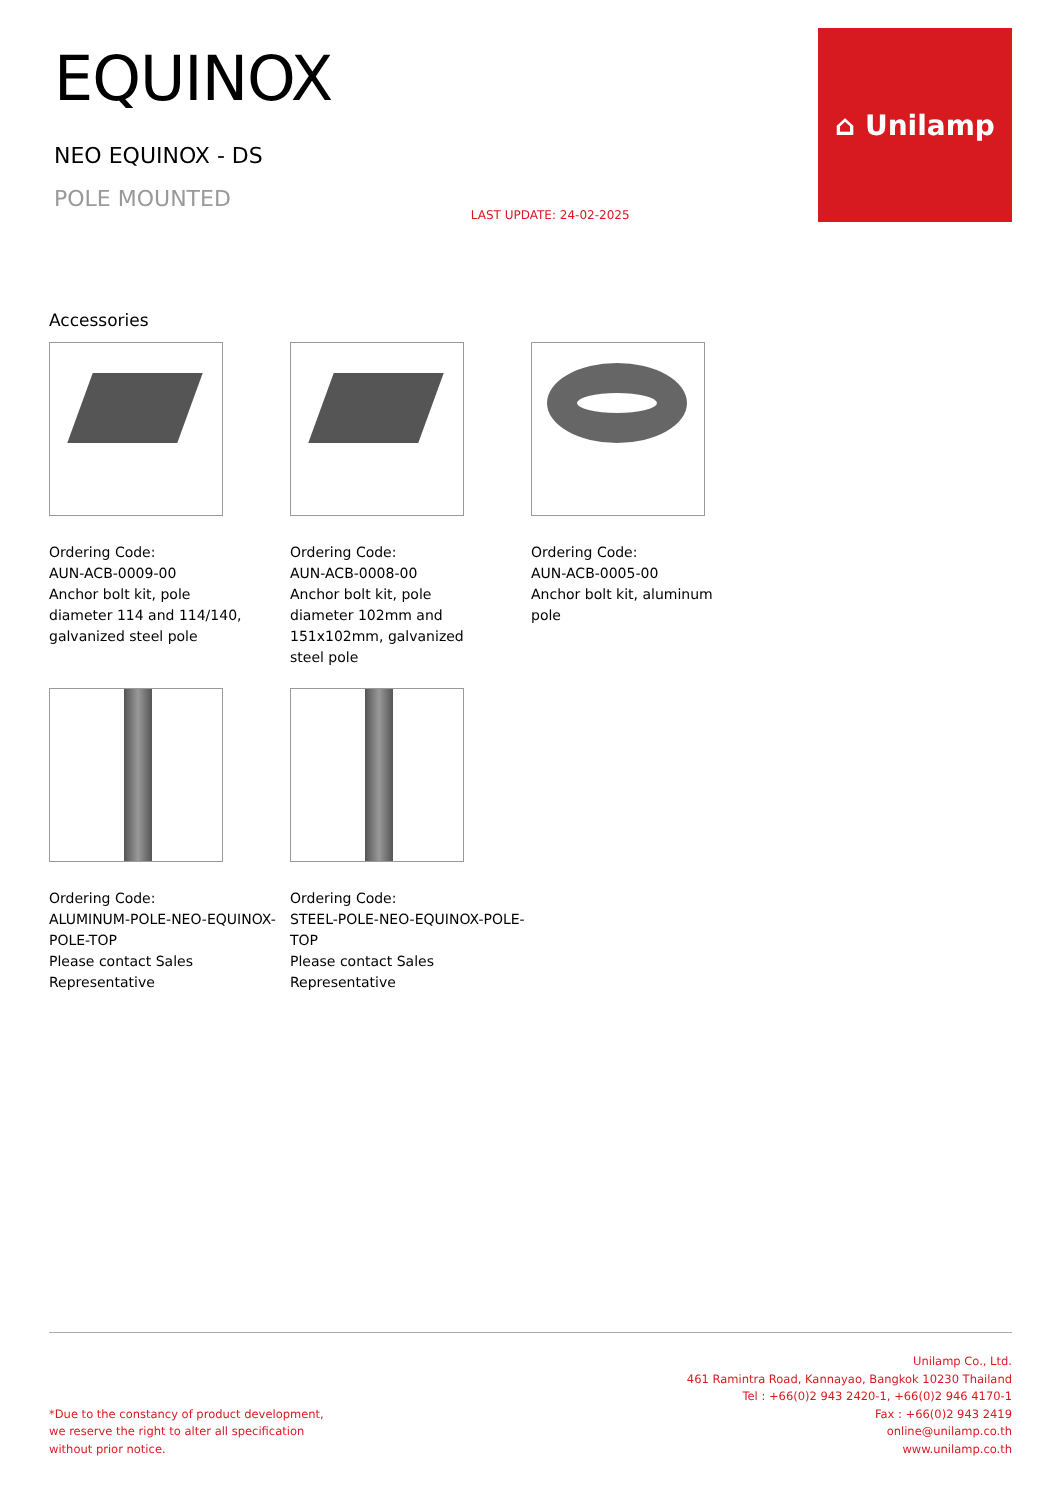EQUINOX
NEO EQUINOX - DS
POLE MOUNTED
LAST UPDATE: 24-02-2025
⌂ Unilamp
Accessories
Ordering Code:
AUN-ACB-0009-00
Anchor bolt kit, pole
diameter 114 and 114/140,
galvanized steel pole
Ordering Code:
AUN-ACB-0008-00
Anchor bolt kit, pole
diameter 102mm and
151x102mm, galvanized
steel pole
Ordering Code:
AUN-ACB-0005-00
Anchor bolt kit, aluminum
pole
Ordering Code:
ALUMINUM-POLE-NEO-EQUINOX-POLE-TOP
Please contact Sales
Representative
Ordering Code:
STEEL-POLE-NEO-EQUINOX-POLE-TOP
Please contact Sales
Representative
*Due to the constancy of product development,
we reserve the right to alter all specification
without prior notice.
Unilamp Co., Ltd.
461 Ramintra Road, Kannayao, Bangkok 10230 Thailand
Tel : +66(0)2 943 2420-1, +66(0)2 946 4170-1
Fax : +66(0)2 943 2419
online@unilamp.co.th
www.unilamp.co.th